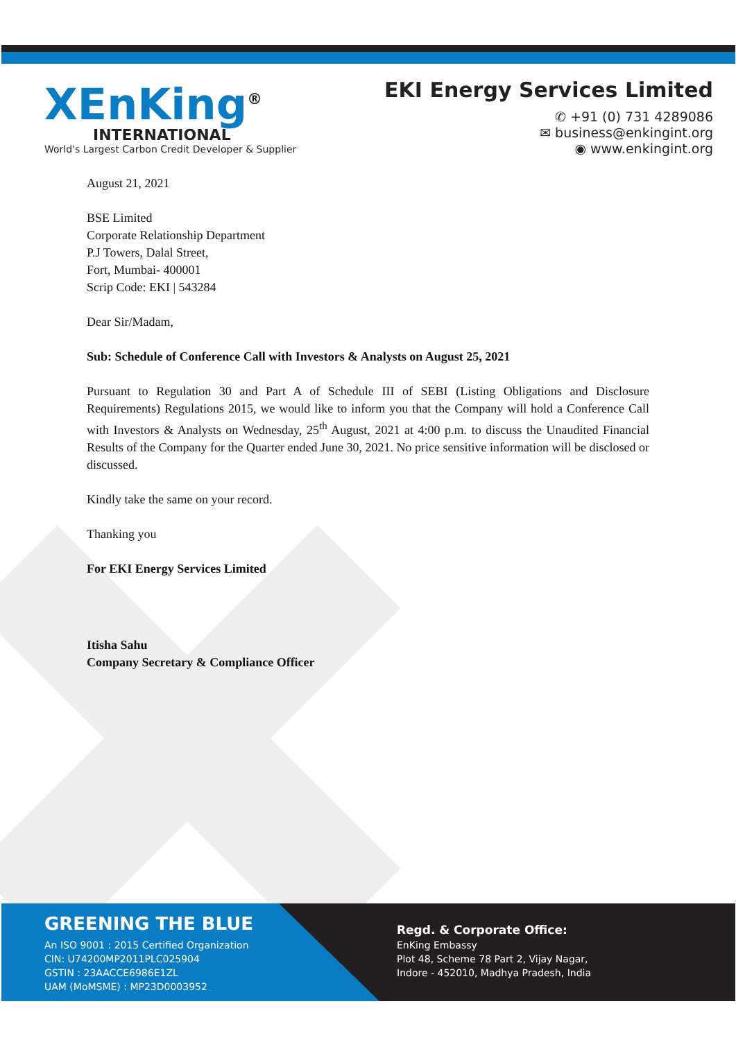XEnKing<sup>®</sup>
INTERNATIONAL
World's Largest Carbon Credit Developer & Supplier
EKI Energy Services Limited
✆ +91 (0) 731 4289086
✉ business@enkingint.org
◉ www.enkingint.org
August 21, 2021
BSE Limited
Corporate Relationship Department
P.J Towers, Dalal Street,
Fort, Mumbai- 400001
Scrip Code: EKI | 543284
Dear Sir/Madam,
Sub: Schedule of Conference Call with Investors & Analysts on August 25, 2021
Pursuant to Regulation 30 and Part A of Schedule III of SEBI (Listing Obligations and Disclosure Requirements) Regulations 2015, we would like to inform you that the Company will hold a Conference Call with Investors & Analysts on Wednesday, 25<sup>th</sup> August, 2021 at 4:00 p.m. to discuss the Unaudited Financial Results of the Company for the Quarter ended June 30, 2021. No price sensitive information will be disclosed or discussed.
Kindly take the same on your record.
Thanking you
For EKI Energy Services Limited
Itisha Sahu
Company Secretary & Compliance Officer
GREENING THE BLUE
An ISO 9001 : 2015 Certified Organization
CIN: U74200MP2011PLC025904
GSTIN : 23AACCE6986E1ZL
UAM (MoMSME) : MP23D0003952
Regd. & Corporate Office:
EnKing Embassy
Plot 48, Scheme 78 Part 2, Vijay Nagar,
Indore - 452010, Madhya Pradesh, India